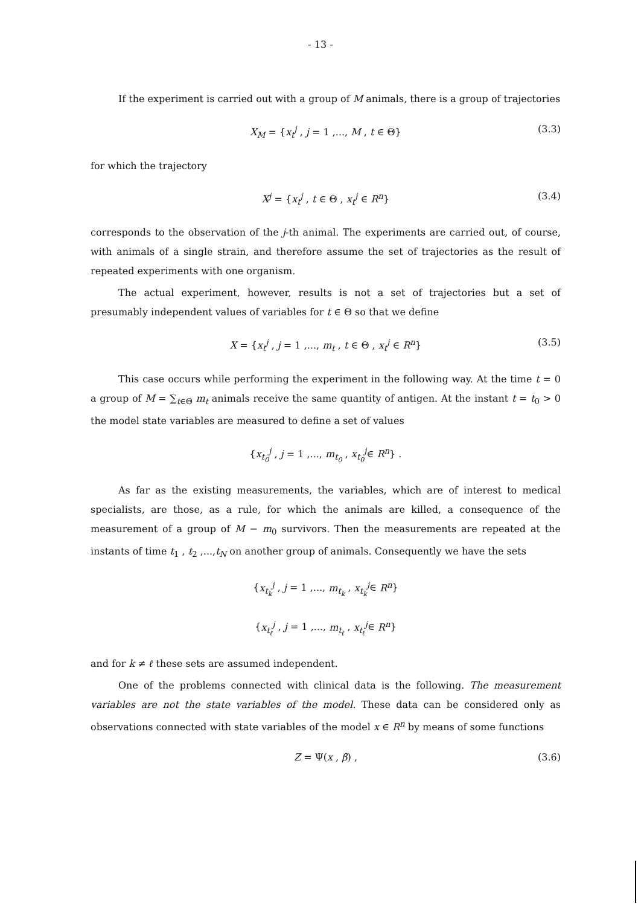- 13 -
If the experiment is carried out with a group of M animals, there is a group of trajectories
X<sub>M</sub> = {x<sub>t</sub><sup>j</sup> , j = 1 ,..., M , t ∈ Θ} (3.3)
for which the trajectory
X<sup>j</sup> = {x<sub>t</sub><sup>j</sup> , t ∈ Θ , x<sub>t</sub><sup>j</sup> ∈ R<sup>n</sup>} (3.4)
corresponds to the observation of the j-th animal. The experiments are carried out, of course, with animals of a single strain, and therefore assume the set of trajectories as the result of repeated experiments with one organism.
The actual experiment, however, results is not a set of trajectories but a set of presumably independent values of variables for t ∈ Θ so that we define
X = {x<sub>t</sub><sup>j</sup> , j = 1 ,..., m<sub>t</sub> , t ∈ Θ , x<sub>t</sub><sup>j</sup> ∈ R<sup>n</sup>} (3.5)
This case occurs while performing the experiment in the following way. At the time t = 0 a group of M = ∑<sub>t∈Θ</sub> m<sub>t</sub> animals receive the same quantity of antigen. At the instant t = t<sub>0</sub> > 0 the model state variables are measured to define a set of values
{x<sub>t<sub>0</sub></sub><sup>j</sup> , j = 1 ,..., m<sub>t<sub>0</sub></sub> , x<sub>t<sub>0</sub></sub><sup>j</sup>∈ R<sup>n</sup>} .
As far as the existing measurements, the variables, which are of interest to medical specialists, are those, as a rule, for which the animals are killed, a consequence of the measurement of a group of M − m<sub>0</sub> survivors. Then the measurements are repeated at the instants of time t<sub>1</sub> , t<sub>2</sub> ,...,t<sub>N</sub> on another group of animals. Consequently we have the sets
{x<sub>t<sub>k</sub></sub><sup>j</sup> , j = 1 ,..., m<sub>t<sub>k</sub></sub> , x<sub>t<sub>k</sub></sub><sup>j</sup>∈ R<sup>n</sup>}
{x<sub>t<sub>ℓ</sub></sub><sup>j</sup> , j = 1 ,..., m<sub>t<sub>ℓ</sub></sub> , x<sub>t<sub>ℓ</sub></sub><sup>j</sup>∈ R<sup>n</sup>}
and for k ≠ ℓ these sets are assumed independent.
One of the problems connected with clinical data is the following. The measurement variables are not the state variables of the model. These data can be considered only as observations connected with state variables of the model x ∈ R<sup>n</sup> by means of some functions
Z = Ψ(x , β) , (3.6)